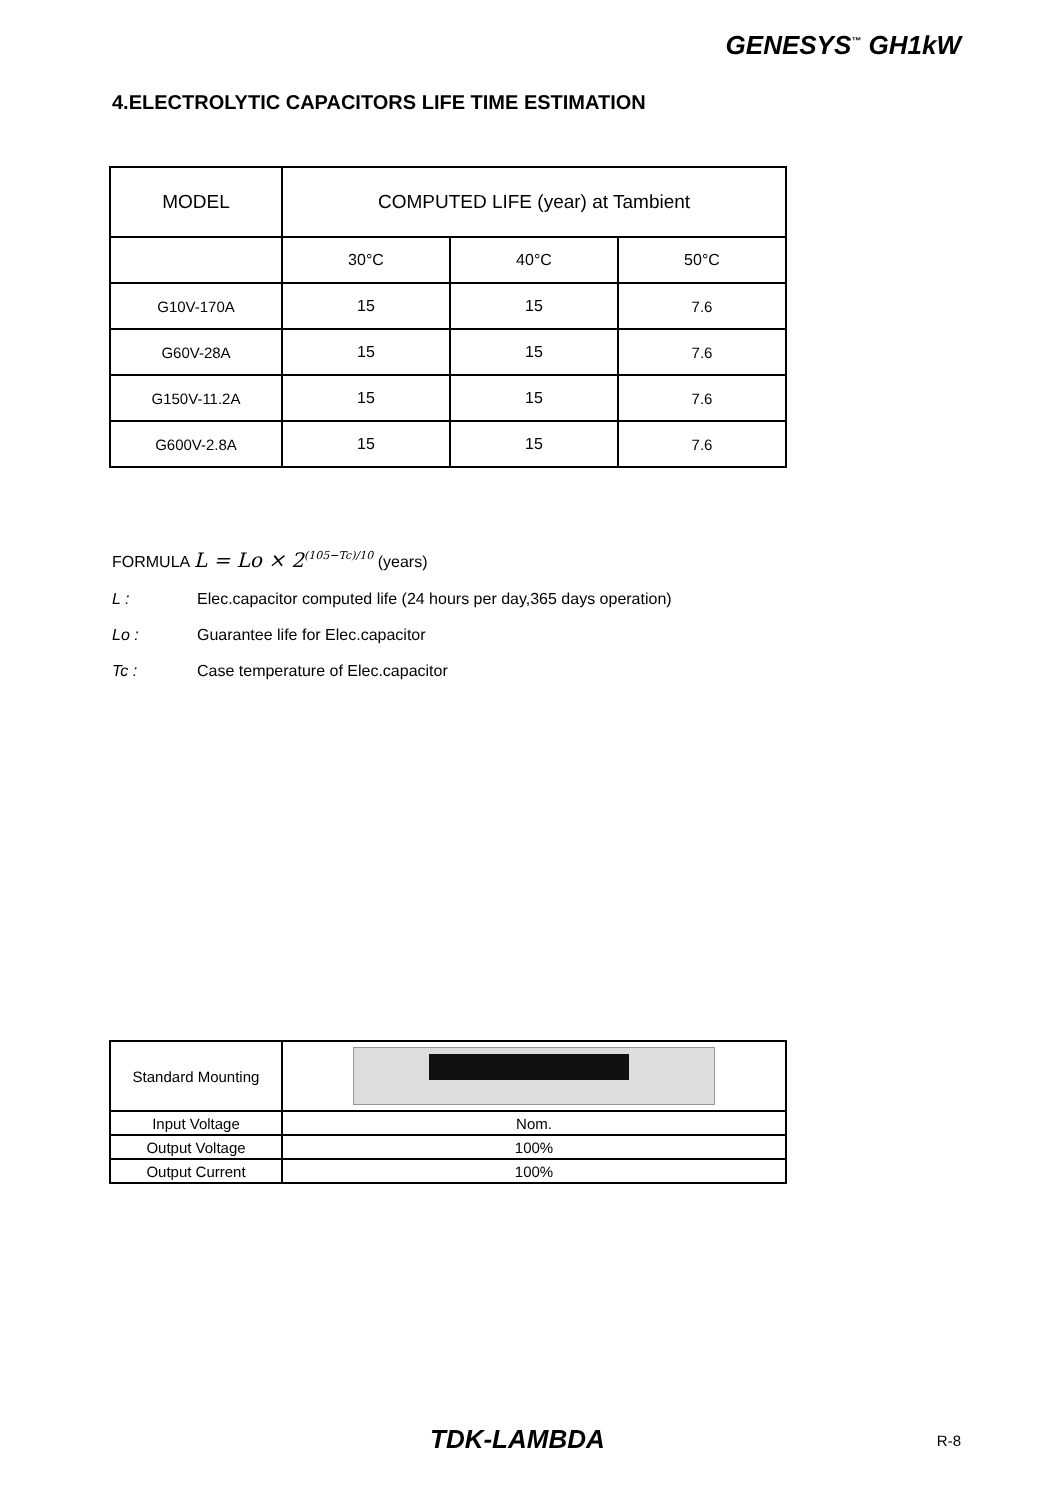GENESYS<sup>™</sup> GH1kW
4.ELECTROLYTIC CAPACITORS LIFE TIME ESTIMATION
| MODEL | COMPUTED LIFE (year) at Tambient | | |
| --- | --- | --- | --- |
| | 30°C | 40°C | 50°C |
| G10V-170A | 15 | 15 | 7.6 |
| G60V-28A | 15 | 15 | 7.6 |
| G150V-11.2A | 15 | 15 | 7.6 |
| G600V-2.8A | 15 | 15 | 7.6 |
FORMULA L = Lo × 2<sup>(105−Tc)/10</sup> (years)
L : Elec.capacitor computed life (24 hours per day,365 days operation)
Lo : Guarantee life for Elec.capacitor
Tc : Case temperature of Elec.capacitor
| Standard Mounting | |
| Input Voltage | Nom. |
| Output Voltage | 100% |
| Output Current | 100% |
TDK-LAMBDA R-8